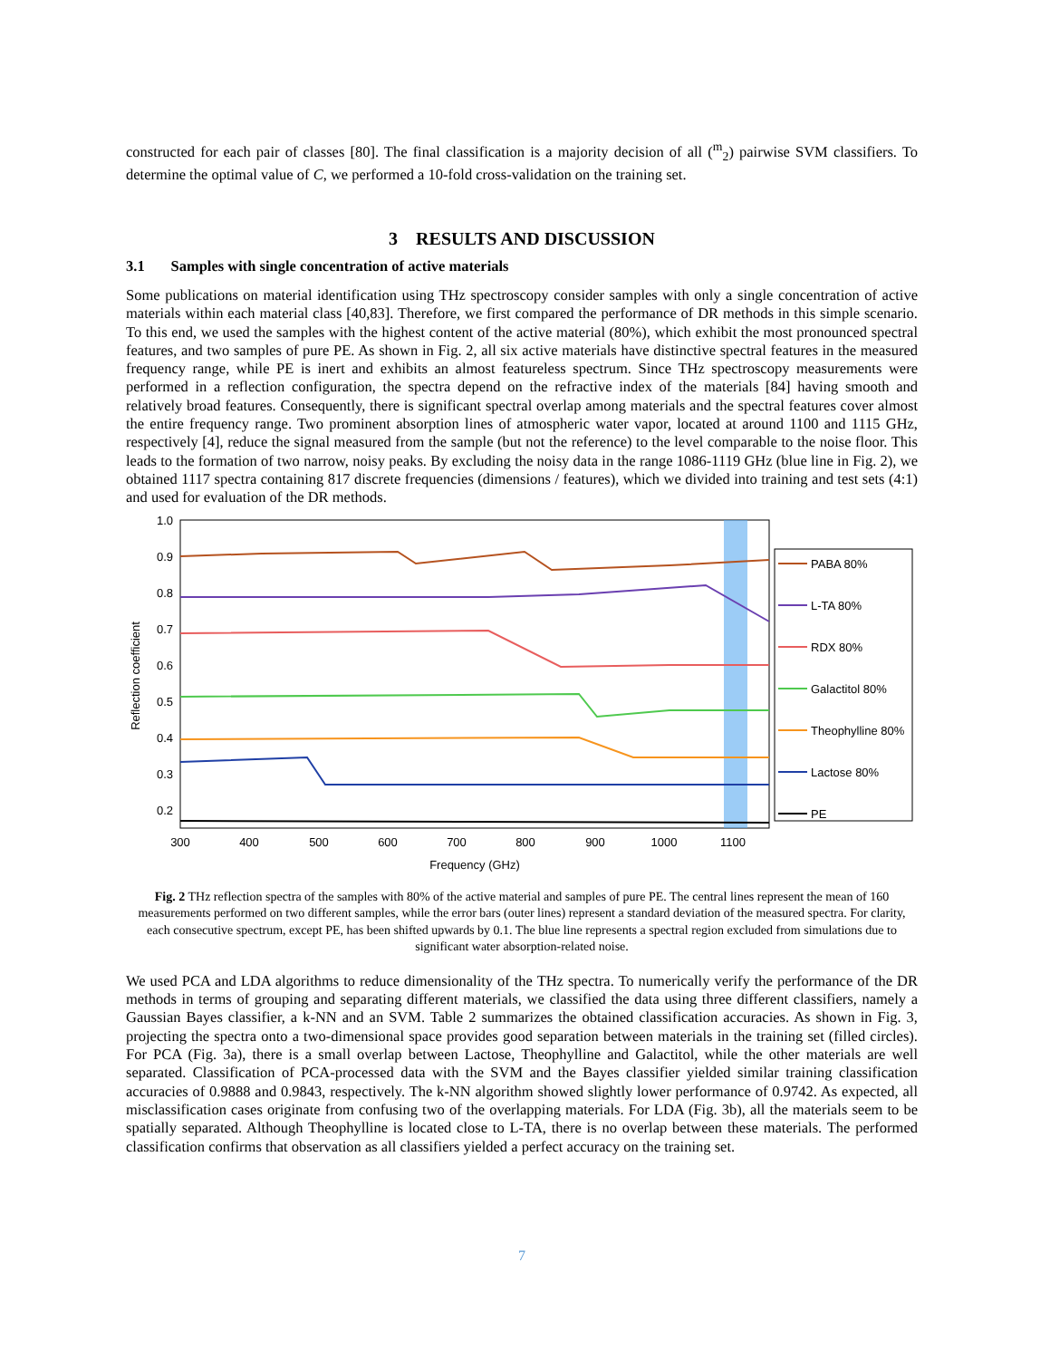constructed for each pair of classes [80]. The final classification is a majority decision of all (<sup>m</sup><sub>2</sub>) pairwise SVM classifiers. To determine the optimal value of C, we performed a 10-fold cross-validation on the training set.
3 RESULTS AND DISCUSSION
3.1 Samples with single concentration of active materials
Some publications on material identification using THz spectroscopy consider samples with only a single concentration of active materials within each material class [40,83]. Therefore, we first compared the performance of DR methods in this simple scenario. To this end, we used the samples with the highest content of the active material (80%), which exhibit the most pronounced spectral features, and two samples of pure PE. As shown in Fig. 2, all six active materials have distinctive spectral features in the measured frequency range, while PE is inert and exhibits an almost featureless spectrum. Since THz spectroscopy measurements were performed in a reflection configuration, the spectra depend on the refractive index of the materials [84] having smooth and relatively broad features. Consequently, there is significant spectral overlap among materials and the spectral features cover almost the entire frequency range. Two prominent absorption lines of atmospheric water vapor, located at around 1100 and 1115 GHz, respectively [4], reduce the signal measured from the sample (but not the reference) to the level comparable to the noise floor. This leads to the formation of two narrow, noisy peaks. By excluding the noisy data in the range 1086-1119 GHz (blue line in Fig. 2), we obtained 1117 spectra containing 817 discrete frequencies (dimensions / features), which we divided into training and test sets (4:1) and used for evaluation of the DR methods.
1.0
0.9
0.8
0.7
0.6
0.5
0.4
0.3
0.2
300
400
500
600
700
800
900
1000
1100
Frequency (GHz)
Reflection coefficient
PABA 80%
L-TA 80%
RDX 80%
Galactitol 80%
Theophylline 80%
Lactose 80%
PE
Fig. 2 THz reflection spectra of the samples with 80% of the active material and samples of pure PE. The central lines represent the mean of 160 measurements performed on two different samples, while the error bars (outer lines) represent a standard deviation of the measured spectra. For clarity, each consecutive spectrum, except PE, has been shifted upwards by 0.1. The blue line represents a spectral region excluded from simulations due to significant water absorption-related noise.
We used PCA and LDA algorithms to reduce dimensionality of the THz spectra. To numerically verify the performance of the DR methods in terms of grouping and separating different materials, we classified the data using three different classifiers, namely a Gaussian Bayes classifier, a k-NN and an SVM. Table 2 summarizes the obtained classification accuracies. As shown in Fig. 3, projecting the spectra onto a two-dimensional space provides good separation between materials in the training set (filled circles). For PCA (Fig. 3a), there is a small overlap between Lactose, Theophylline and Galactitol, while the other materials are well separated. Classification of PCA-processed data with the SVM and the Bayes classifier yielded similar training classification accuracies of 0.9888 and 0.9843, respectively. The k-NN algorithm showed slightly lower performance of 0.9742. As expected, all misclassification cases originate from confusing two of the overlapping materials. For LDA (Fig. 3b), all the materials seem to be spatially separated. Although Theophylline is located close to L-TA, there is no overlap between these materials. The performed classification confirms that observation as all classifiers yielded a perfect accuracy on the training set.
7